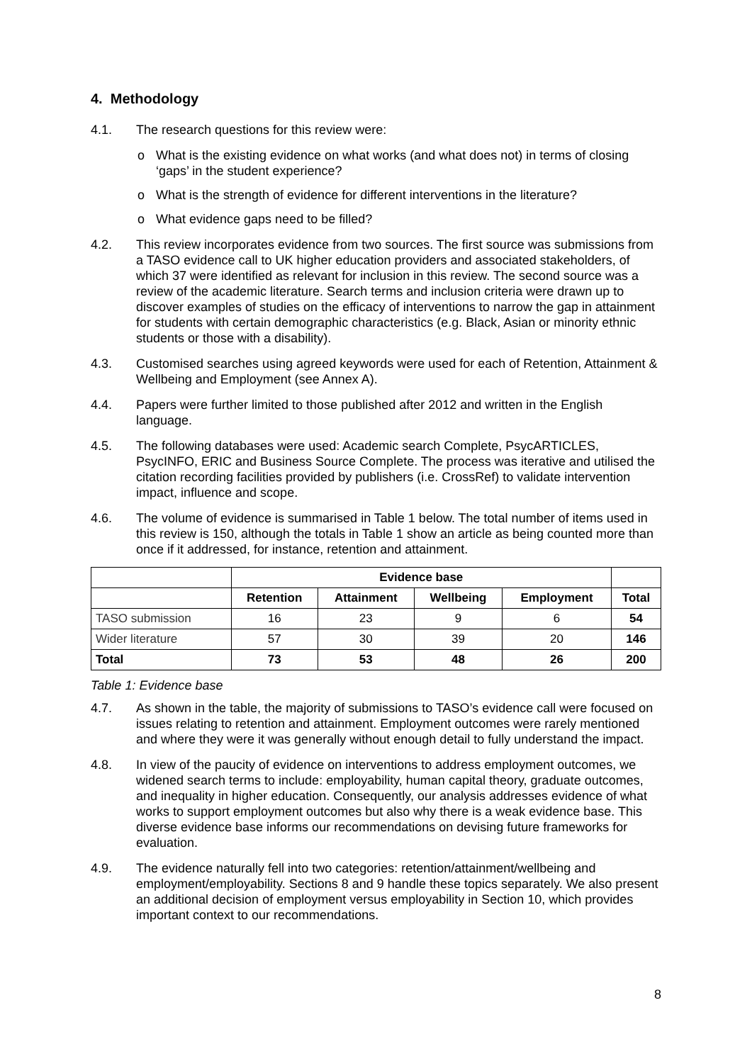4. Methodology
4.1. The research questions for this review were:
o What is the existing evidence on what works (and what does not) in terms of closing ‘gaps’ in the student experience?
o What is the strength of evidence for different interventions in the literature?
o What evidence gaps need to be filled?
4.2. This review incorporates evidence from two sources. The first source was submissions from a TASO evidence call to UK higher education providers and associated stakeholders, of which 37 were identified as relevant for inclusion in this review. The second source was a review of the academic literature. Search terms and inclusion criteria were drawn up to discover examples of studies on the efficacy of interventions to narrow the gap in attainment for students with certain demographic characteristics (e.g. Black, Asian or minority ethnic students or those with a disability).
4.3. Customised searches using agreed keywords were used for each of Retention, Attainment & Wellbeing and Employment (see Annex A).
4.4. Papers were further limited to those published after 2012 and written in the English language.
4.5. The following databases were used: Academic search Complete, PsycARTICLES, PsycINFO, ERIC and Business Source Complete. The process was iterative and utilised the citation recording facilities provided by publishers (i.e. CrossRef) to validate intervention impact, influence and scope.
4.6. The volume of evidence is summarised in Table 1 below. The total number of items used in this review is 150, although the totals in Table 1 show an article as being counted more than once if it addressed, for instance, retention and attainment.
| | Evidence base | | | | |
| --- | --- | --- | --- | --- | --- |
| | Retention | Attainment | Wellbeing | Employment | Total |
| TASO submission | 16 | 23 | 9 | 6 | 54 |
| Wider literature | 57 | 30 | 39 | 20 | 146 |
| Total | 73 | 53 | 48 | 26 | 200 |
Table 1: Evidence base
4.7. As shown in the table, the majority of submissions to TASO’s evidence call were focused on issues relating to retention and attainment. Employment outcomes were rarely mentioned and where they were it was generally without enough detail to fully understand the impact.
4.8. In view of the paucity of evidence on interventions to address employment outcomes, we widened search terms to include: employability, human capital theory, graduate outcomes, and inequality in higher education. Consequently, our analysis addresses evidence of what works to support employment outcomes but also why there is a weak evidence base. This diverse evidence base informs our recommendations on devising future frameworks for evaluation.
4.9. The evidence naturally fell into two categories: retention/attainment/wellbeing and employment/employability. Sections 8 and 9 handle these topics separately. We also present an additional decision of employment versus employability in Section 10, which provides important context to our recommendations.
8